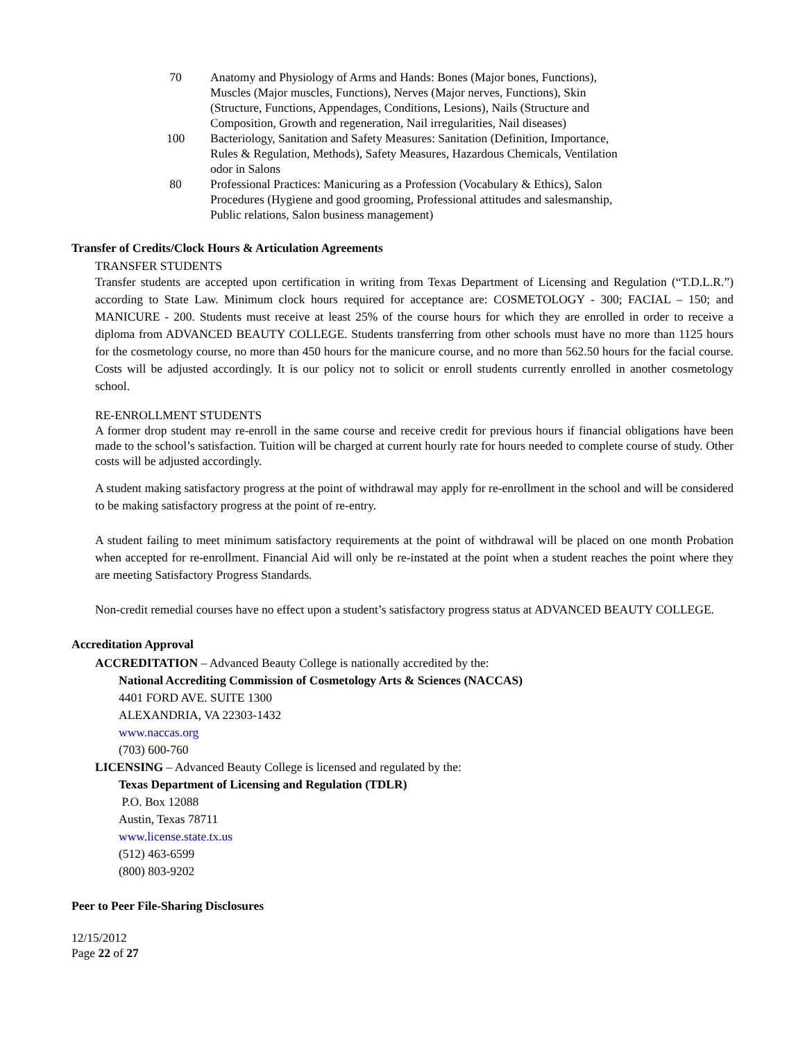| 70 | Anatomy and Physiology of Arms and Hands: Bones (Major bones, Functions), Muscles (Major muscles, Functions), Nerves (Major nerves, Functions), Skin (Structure, Functions, Appendages, Conditions, Lesions), Nails (Structure and Composition, Growth and regeneration, Nail irregularities, Nail diseases) |
| 100 | Bacteriology, Sanitation and Safety Measures: Sanitation (Definition, Importance, Rules & Regulation, Methods), Safety Measures, Hazardous Chemicals, Ventilation odor in Salons |
| 80 | Professional Practices: Manicuring as a Profession (Vocabulary & Ethics), Salon Procedures (Hygiene and good grooming, Professional attitudes and salesmanship, Public relations, Salon business management) |
Transfer of Credits/Clock Hours & Articulation Agreements
TRANSFER STUDENTS
Transfer students are accepted upon certification in writing from Texas Department of Licensing and Regulation (“T.D.L.R.”) according to State Law. Minimum clock hours required for acceptance are: COSMETOLOGY - 300; FACIAL – 150; and MANICURE - 200. Students must receive at least 25% of the course hours for which they are enrolled in order to receive a diploma from ADVANCED BEAUTY COLLEGE. Students transferring from other schools must have no more than 1125 hours for the cosmetology course, no more than 450 hours for the manicure course, and no more than 562.50 hours for the facial course. Costs will be adjusted accordingly. It is our policy not to solicit or enroll students currently enrolled in another cosmetology school.
RE-ENROLLMENT STUDENTS
A former drop student may re-enroll in the same course and receive credit for previous hours if financial obligations have been made to the school’s satisfaction. Tuition will be charged at current hourly rate for hours needed to complete course of study. Other costs will be adjusted accordingly.
A student making satisfactory progress at the point of withdrawal may apply for re-enrollment in the school and will be considered to be making satisfactory progress at the point of re-entry.
A student failing to meet minimum satisfactory requirements at the point of withdrawal will be placed on one month Probation when accepted for re-enrollment. Financial Aid will only be re-instated at the point when a student reaches the point where they are meeting Satisfactory Progress Standards.
Non-credit remedial courses have no effect upon a student’s satisfactory progress status at ADVANCED BEAUTY COLLEGE.
Accreditation Approval
ACCREDITATION – Advanced Beauty College is nationally accredited by the:
National Accrediting Commission of Cosmetology Arts & Sciences (NACCAS)
4401 FORD AVE. SUITE 1300
ALEXANDRIA, VA 22303-1432
www.naccas.org
(703) 600-760
LICENSING – Advanced Beauty College is licensed and regulated by the:
Texas Department of Licensing and Regulation (TDLR)
P.O. Box 12088
Austin, Texas 78711
www.license.state.tx.us
(512) 463-6599
(800) 803-9202
Peer to Peer File-Sharing Disclosures
12/15/2012
Page 22 of 27